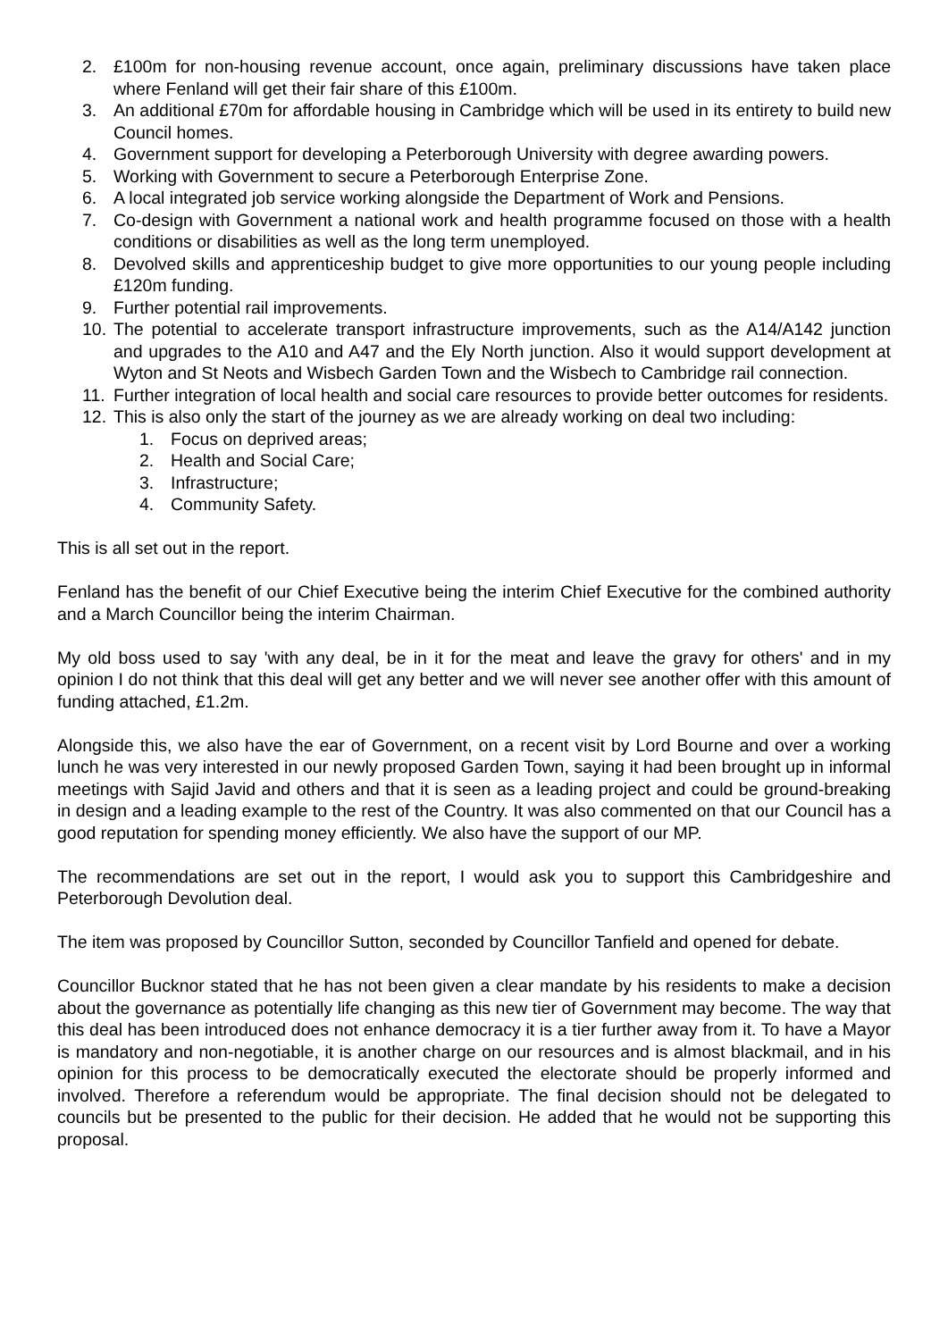2. £100m for non-housing revenue account, once again, preliminary discussions have taken place where Fenland will get their fair share of this £100m.
3. An additional £70m for affordable housing in Cambridge which will be used in its entirety to build new Council homes.
4. Government support for developing a Peterborough University with degree awarding powers.
5. Working with Government to secure a Peterborough Enterprise Zone.
6. A local integrated job service working alongside the Department of Work and Pensions.
7. Co-design with Government a national work and health programme focused on those with a health conditions or disabilities as well as the long term unemployed.
8. Devolved skills and apprenticeship budget to give more opportunities to our young people including £120m funding.
9. Further potential rail improvements.
10. The potential to accelerate transport infrastructure improvements, such as the A14/A142 junction and upgrades to the A10 and A47 and the Ely North junction. Also it would support development at Wyton and St Neots and Wisbech Garden Town and the Wisbech to Cambridge rail connection.
11. Further integration of local health and social care resources to provide better outcomes for residents.
12. This is also only the start of the journey as we are already working on deal two including:
1. Focus on deprived areas;
2. Health and Social Care;
3. Infrastructure;
4. Community Safety.
This is all set out in the report.
Fenland has the benefit of our Chief Executive being the interim Chief Executive for the combined authority and a March Councillor being the interim Chairman.
My old boss used to say 'with any deal, be in it for the meat and leave the gravy for others' and in my opinion I do not think that this deal will get any better and we will never see another offer with this amount of funding attached, £1.2m.
Alongside this, we also have the ear of Government, on a recent visit by Lord Bourne and over a working lunch he was very interested in our newly proposed Garden Town, saying it had been brought up in informal meetings with Sajid Javid and others and that it is seen as a leading project and could be ground-breaking in design and a leading example to the rest of the Country. It was also commented on that our Council has a good reputation for spending money efficiently. We also have the support of our MP.
The recommendations are set out in the report, I would ask you to support this Cambridgeshire and Peterborough Devolution deal.
The item was proposed by Councillor Sutton, seconded by Councillor Tanfield and opened for debate.
Councillor Bucknor stated that he has not been given a clear mandate by his residents to make a decision about the governance as potentially life changing as this new tier of Government may become. The way that this deal has been introduced does not enhance democracy it is a tier further away from it. To have a Mayor is mandatory and non-negotiable, it is another charge on our resources and is almost blackmail, and in his opinion for this process to be democratically executed the electorate should be properly informed and involved. Therefore a referendum would be appropriate. The final decision should not be delegated to councils but be presented to the public for their decision. He added that he would not be supporting this proposal.